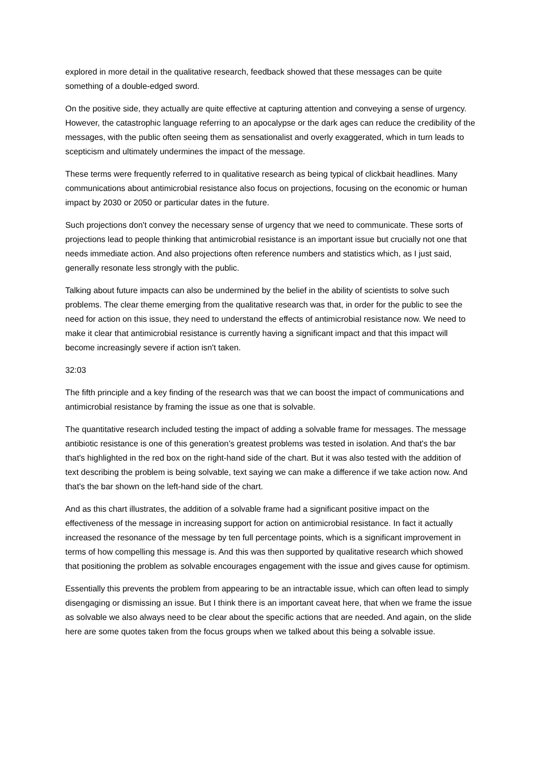explored in more detail in the qualitative research, feedback showed that these messages can be quite something of a double-edged sword.
On the positive side, they actually are quite effective at capturing attention and conveying a sense of urgency. However, the catastrophic language referring to an apocalypse or the dark ages can reduce the credibility of the messages, with the public often seeing them as sensationalist and overly exaggerated, which in turn leads to scepticism and ultimately undermines the impact of the message.
These terms were frequently referred to in qualitative research as being typical of clickbait headlines. Many communications about antimicrobial resistance also focus on projections, focusing on the economic or human impact by 2030 or 2050 or particular dates in the future.
Such projections don't convey the necessary sense of urgency that we need to communicate. These sorts of projections lead to people thinking that antimicrobial resistance is an important issue but crucially not one that needs immediate action. And also projections often reference numbers and statistics which, as I just said, generally resonate less strongly with the public.
Talking about future impacts can also be undermined by the belief in the ability of scientists to solve such problems. The clear theme emerging from the qualitative research was that, in order for the public to see the need for action on this issue, they need to understand the effects of antimicrobial resistance now. We need to make it clear that antimicrobial resistance is currently having a significant impact and that this impact will become increasingly severe if action isn't taken.
32:03
The fifth principle and a key finding of the research was that we can boost the impact of communications and antimicrobial resistance by framing the issue as one that is solvable.
The quantitative research included testing the impact of adding a solvable frame for messages. The message antibiotic resistance is one of this generation’s greatest problems was tested in isolation. And that's the bar that's highlighted in the red box on the right-hand side of the chart. But it was also tested with the addition of text describing the problem is being solvable, text saying we can make a difference if we take action now. And that's the bar shown on the left-hand side of the chart.
And as this chart illustrates, the addition of a solvable frame had a significant positive impact on the effectiveness of the message in increasing support for action on antimicrobial resistance. In fact it actually increased the resonance of the message by ten full percentage points, which is a significant improvement in terms of how compelling this message is. And this was then supported by qualitative research which showed that positioning the problem as solvable encourages engagement with the issue and gives cause for optimism.
Essentially this prevents the problem from appearing to be an intractable issue, which can often lead to simply disengaging or dismissing an issue. But I think there is an important caveat here, that when we frame the issue as solvable we also always need to be clear about the specific actions that are needed. And again, on the slide here are some quotes taken from the focus groups when we talked about this being a solvable issue.